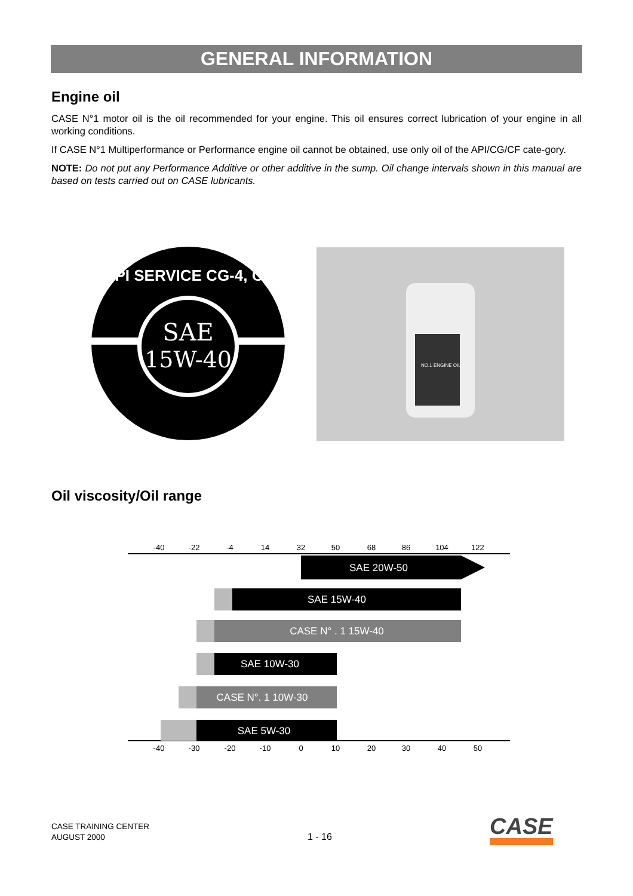GENERAL INFORMATION
Engine oil
CASE N°1 motor oil is the oil recommended for your engine. This oil ensures correct lubrication of your engine in all working conditions.
If CASE N°1 Multiperformance or Performance engine oil cannot be obtained, use only oil of the API/CG/CF cate-gory.
NOTE: Do not put any Performance Additive or other additive in the sump. Oil change intervals shown in this manual are based on tests carried out on CASE lubricants.
SAE
15W-40
API SERVICE CG-4, CF
NO.1 ENGINE OIL
Oil viscosity/Oil range
-40
-22
-4
14
32
50
68
86
104
122
-40
-30
-20
-10
0
10
20
30
40
50
SAE 20W-50
SAE 15W-40
CASE N° . 1 15W-40
SAE 10W-30
CASE N°. 1 10W-30
SAE 5W-30
CASE TRAINING CENTER
AUGUST 2000
1 - 16 CASE